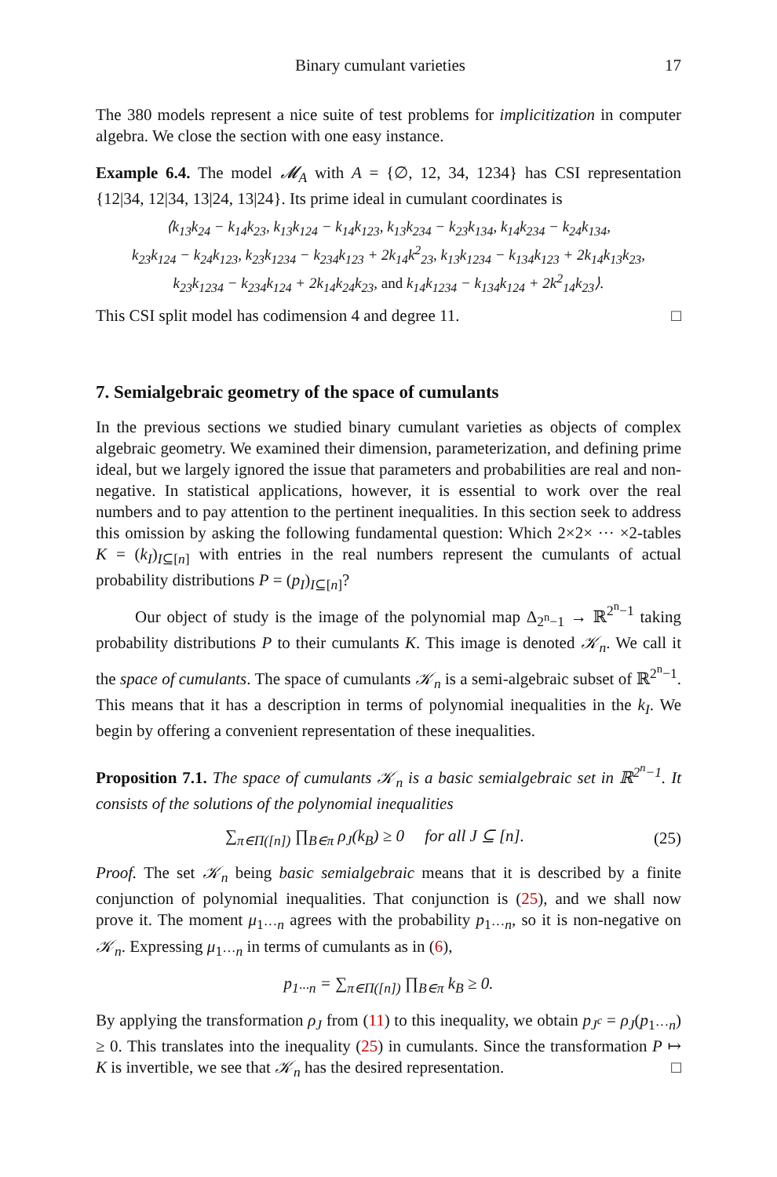Binary cumulant varieties 17
The 380 models represent a nice suite of test problems for implicitization in computer algebra. We close the section with one easy instance.
Example 6.4. The model 𝓜<sub>A</sub> with A = {∅, 12, 34, 1234} has CSI representation {12|34, 12|34, 13|24, 13|24}. Its prime ideal in cumulant coordinates is
⟨k<sub>13</sub>k<sub>24</sub> − k<sub>14</sub>k<sub>23</sub>, k<sub>13</sub>k<sub>124</sub> − k<sub>14</sub>k<sub>123</sub>, k<sub>13</sub>k<sub>234</sub> − k<sub>23</sub>k<sub>134</sub>, k<sub>14</sub>k<sub>234</sub> − k<sub>24</sub>k<sub>134</sub>,
k<sub>23</sub>k<sub>124</sub> − k<sub>24</sub>k<sub>123</sub>, k<sub>23</sub>k<sub>1234</sub> − k<sub>234</sub>k<sub>123</sub> + 2k<sub>14</sub>k<sup>2</sup><sub>23</sub>, k<sub>13</sub>k<sub>1234</sub> − k<sub>134</sub>k<sub>123</sub> + 2k<sub>14</sub>k<sub>13</sub>k<sub>23</sub>,
k<sub>23</sub>k<sub>1234</sub> − k<sub>234</sub>k<sub>124</sub> + 2k<sub>14</sub>k<sub>24</sub>k<sub>23</sub>, and k<sub>14</sub>k<sub>1234</sub> − k<sub>134</sub>k<sub>124</sub> + 2k<sup>2</sup><sub>14</sub>k<sub>23</sub>⟩.
This CSI split model has codimension 4 and degree 11. □
7. Semialgebraic geometry of the space of cumulants
In the previous sections we studied binary cumulant varieties as objects of complex algebraic geometry. We examined their dimension, parameterization, and defining prime ideal, but we largely ignored the issue that parameters and probabilities are real and non-negative. In statistical applications, however, it is essential to work over the real numbers and to pay attention to the pertinent inequalities. In this section seek to address this omission by asking the following fundamental question: Which 2×2× ··· ×2-tables K = (k<sub>I</sub>)<sub>I⊆[n]</sub> with entries in the real numbers represent the cumulants of actual probability distributions P = (p<sub>I</sub>)<sub>I⊆[n]</sub>?
Our object of study is the image of the polynomial map Δ<sub>2<sup>n</sup>−1</sub> → ℝ<sup>2<sup>n</sup>−1</sup> taking probability distributions P to their cumulants K. This image is denoted 𝒦<sub>n</sub>. We call it the space of cumulants. The space of cumulants 𝒦<sub>n</sub> is a semi-algebraic subset of ℝ<sup>2<sup>n</sup>−1</sup>. This means that it has a description in terms of polynomial inequalities in the k<sub>I</sub>. We begin by offering a convenient representation of these inequalities.
Proposition 7.1. The space of cumulants 𝒦<sub>n</sub> is a basic semialgebraic set in ℝ<sup>2<sup>n</sup>−1</sup>. It consists of the solutions of the polynomial inequalities
∑<sub>π∈Π([n])</sub> ∏<sub>B∈π</sub> ρ<sub>J</sub>(k<sub>B</sub>) ≥ 0 for all J ⊆ [n]. (25)
Proof. The set 𝒦<sub>n</sub> being basic semialgebraic means that it is described by a finite conjunction of polynomial inequalities. That conjunction is (25), and we shall now prove it. The moment μ<sub>1···n</sub> agrees with the probability p<sub>1···n</sub>, so it is non-negative on 𝒦<sub>n</sub>. Expressing μ<sub>1···n</sub> in terms of cumulants as in (6),
p<sub>1···n</sub> = ∑<sub>π∈Π([n])</sub> ∏<sub>B∈π</sub> k<sub>B</sub> ≥ 0.
By applying the transformation ρ<sub>J</sub> from (11) to this inequality, we obtain p<sub>J<sup>c</sup></sub> = ρ<sub>J</sub>(p<sub>1···n</sub>) ≥ 0. This translates into the inequality (25) in cumulants. Since the transformation P ↦ K is invertible, we see that 𝒦<sub>n</sub> has the desired representation. □